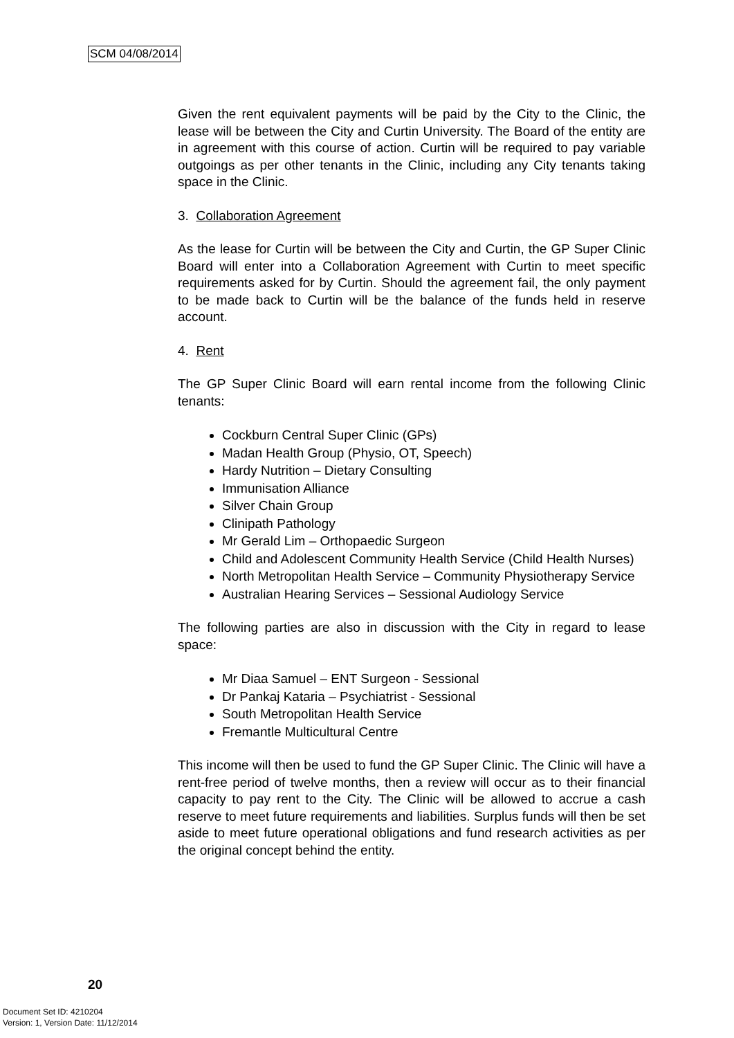SCM 04/08/2014
Given the rent equivalent payments will be paid by the City to the Clinic, the lease will be between the City and Curtin University. The Board of the entity are in agreement with this course of action. Curtin will be required to pay variable outgoings as per other tenants in the Clinic, including any City tenants taking space in the Clinic.
3. Collaboration Agreement
As the lease for Curtin will be between the City and Curtin, the GP Super Clinic Board will enter into a Collaboration Agreement with Curtin to meet specific requirements asked for by Curtin. Should the agreement fail, the only payment to be made back to Curtin will be the balance of the funds held in reserve account.
4. Rent
The GP Super Clinic Board will earn rental income from the following Clinic tenants:
Cockburn Central Super Clinic (GPs)
Madan Health Group (Physio, OT, Speech)
Hardy Nutrition – Dietary Consulting
Immunisation Alliance
Silver Chain Group
Clinipath Pathology
Mr Gerald Lim – Orthopaedic Surgeon
Child and Adolescent Community Health Service (Child Health Nurses)
North Metropolitan Health Service – Community Physiotherapy Service
Australian Hearing Services – Sessional Audiology Service
The following parties are also in discussion with the City in regard to lease space:
Mr Diaa Samuel – ENT Surgeon - Sessional
Dr Pankaj Kataria – Psychiatrist - Sessional
South Metropolitan Health Service
Fremantle Multicultural Centre
This income will then be used to fund the GP Super Clinic. The Clinic will have a rent-free period of twelve months, then a review will occur as to their financial capacity to pay rent to the City. The Clinic will be allowed to accrue a cash reserve to meet future requirements and liabilities. Surplus funds will then be set aside to meet future operational obligations and fund research activities as per the original concept behind the entity.
20
Document Set ID: 4210204
Version: 1, Version Date: 11/12/2014